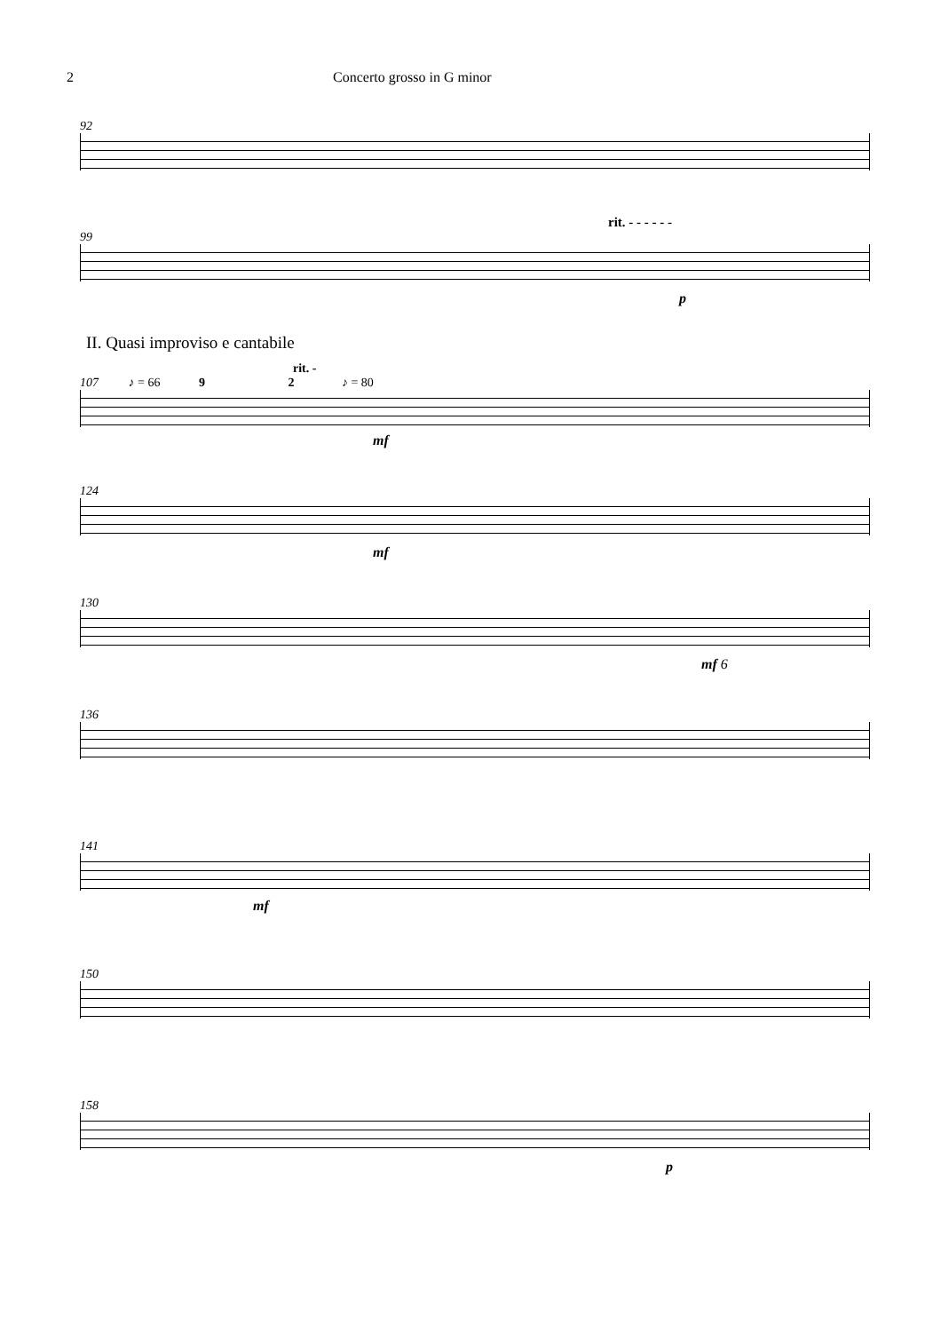2 Concerto grosso in G minor
92
rit. - - - - - -
99
p
II. Quasi improviso e cantabile
rit. -
107 ♪ = 66 9 2 ♪ = 80
mf
124
mf
130
mf 6
136
141
mf
150
158
p